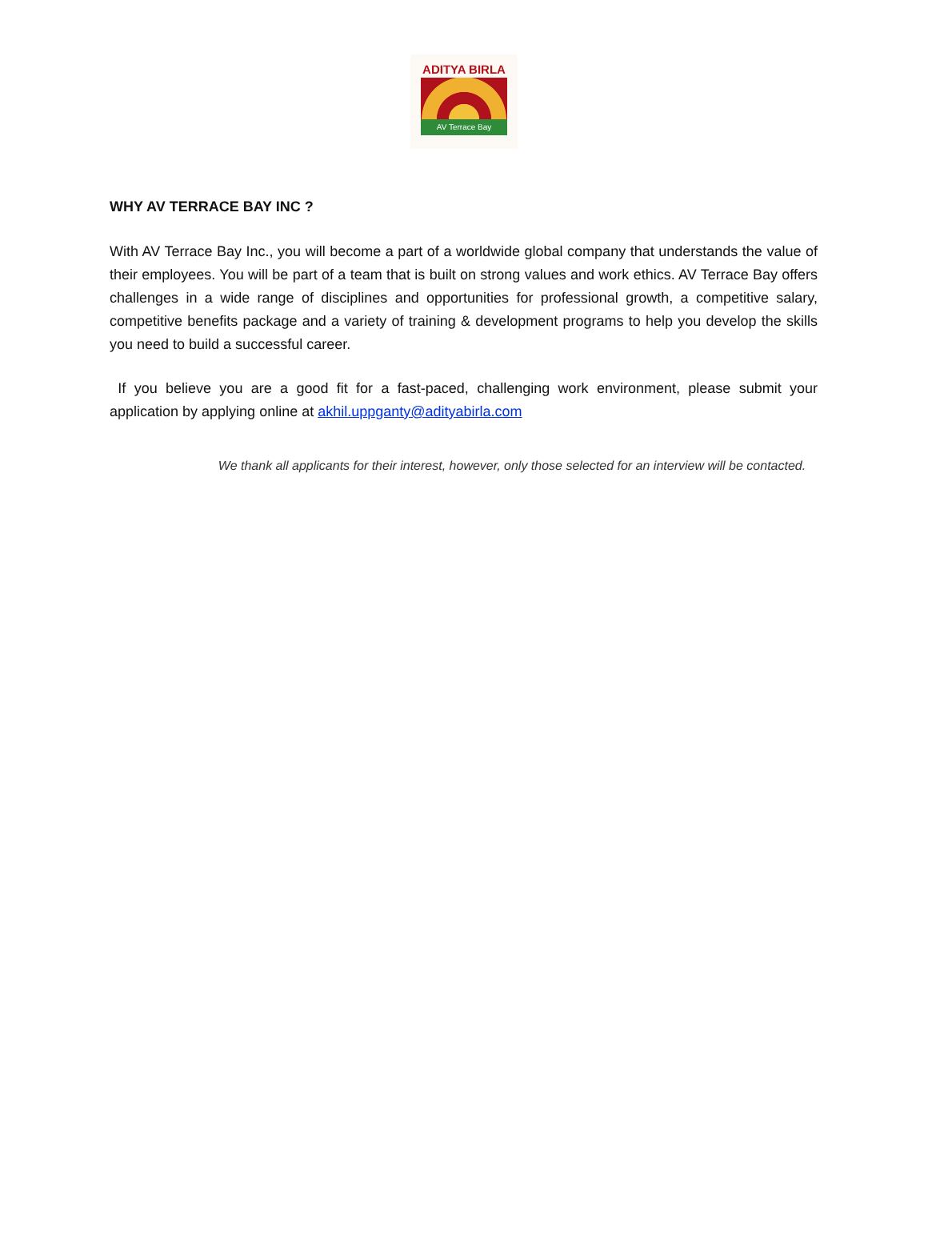ADITYA BIRLA
AV Terrace Bay
WHY AV TERRACE BAY INC ?
With AV Terrace Bay Inc., you will become a part of a worldwide global company that understands the value of their employees. You will be part of a team that is built on strong values and work ethics. AV Terrace Bay offers challenges in a wide range of disciplines and opportunities for professional growth, a competitive salary, competitive benefits package and a variety of training & development programs to help you develop the skills you need to build a successful career.
If you believe you are a good fit for a fast-paced, challenging work environment, please submit your application by applying online at akhil.uppganty@adityabirla.com
We thank all applicants for their interest, however, only those selected for an interview will be contacted.